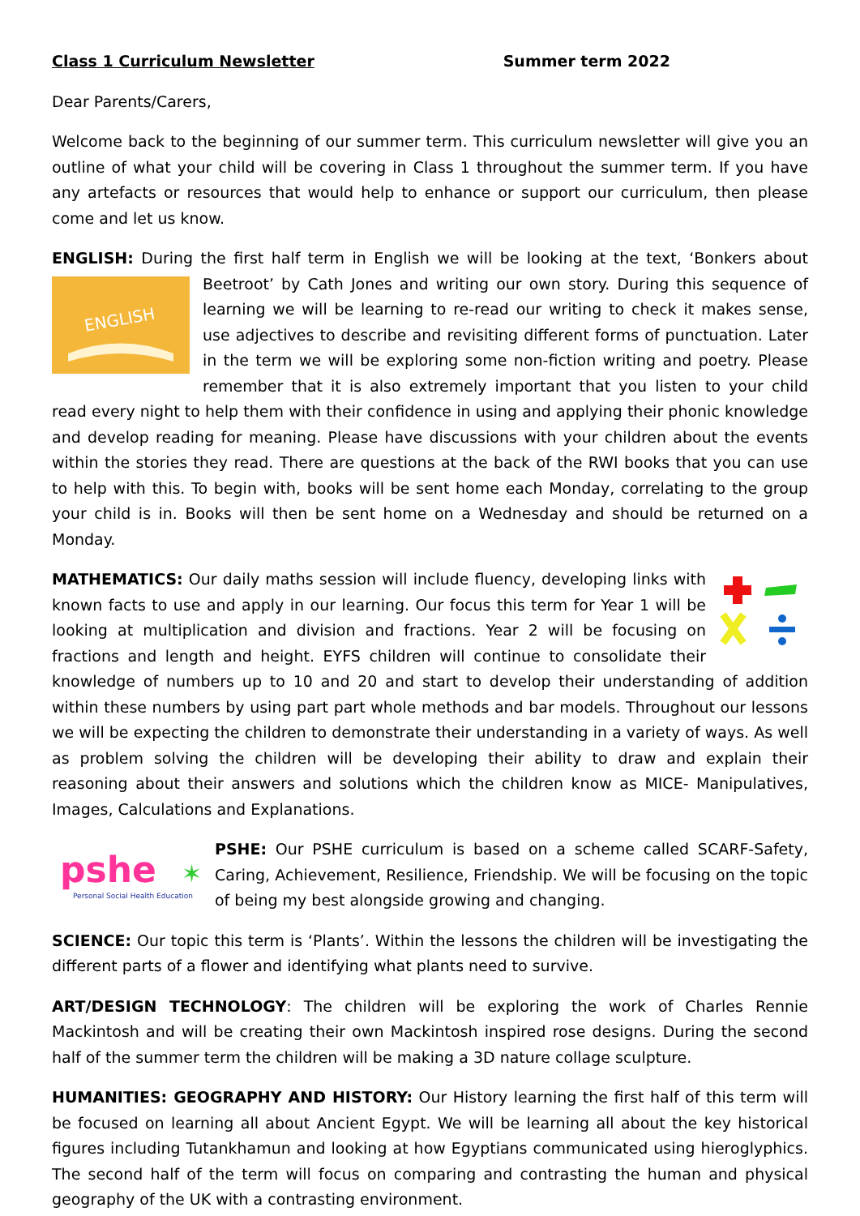Class 1 Curriculum Newsletter Summer term 2022
Dear Parents/Carers,
Welcome back to the beginning of our summer term. This curriculum newsletter will give you an outline of what your child will be covering in Class 1 throughout the summer term. If you have any artefacts or resources that would help to enhance or support our curriculum, then please come and let us know.
ENGLISH: During the first half term in English we will be looking at the text, ‘Bonkers about Beetroot’
ENGLISH
by Cath Jones and writing our own story. During this sequence of learning we will be learning to re-read our writing to check it makes sense, use adjectives to describe and revisiting different forms of punctuation. Later in the term we will be exploring some non-fiction writing and poetry. Please remember that it is also extremely important that you listen to your child read every night to help them with their confidence in using and applying their phonic knowledge and develop reading for meaning. Please have discussions with your children about the events within the stories they read. There are questions at the back of the RWI books that you can use to help with this. To begin with, books will be sent home each Monday, correlating to the group your child is in. Books will then be sent home on a Wednesday and should be returned on a Monday.
MATHEMATICS: Our daily maths session will include fluency, developing links with known facts to use and apply in our learning. Our focus this term for Year 1 will be looking at multiplication and division and fractions. Year 2 will be focusing on fractions and length and height. EYFS children will continue to consolidate their knowledge of numbers up to 10 and 20 and start to develop their understanding of addition within these numbers by using part part whole methods and bar models. Throughout our lessons we will be expecting the children to demonstrate their understanding in a variety of ways. As well as problem solving the children will be developing their ability to draw and explain their reasoning about their answers and solutions which the children know as MICE- Manipulatives, Images, Calculations and Explanations.
pshe
✶
Personal Social Health Education
PSHE: Our PSHE curriculum is based on a scheme called SCARF-Safety, Caring, Achievement, Resilience, Friendship. We will be focusing on the topic of being my best alongside growing and changing.
SCIENCE: Our topic this term is ‘Plants’. Within the lessons the children will be investigating the different parts of a flower and identifying what plants need to survive.
ART/DESIGN TECHNOLOGY: The children will be exploring the work of Charles Rennie Mackintosh and will be creating their own Mackintosh inspired rose designs. During the second half of the summer term the children will be making a 3D nature collage sculpture.
HUMANITIES: GEOGRAPHY AND HISTORY: Our History learning the first half of this term will be focused on learning all about Ancient Egypt. We will be learning all about the key historical figures including Tutankhamun and looking at how Egyptians communicated using hieroglyphics. The second half of the term will focus on comparing and contrasting the human and physical geography of the UK with a contrasting environment.